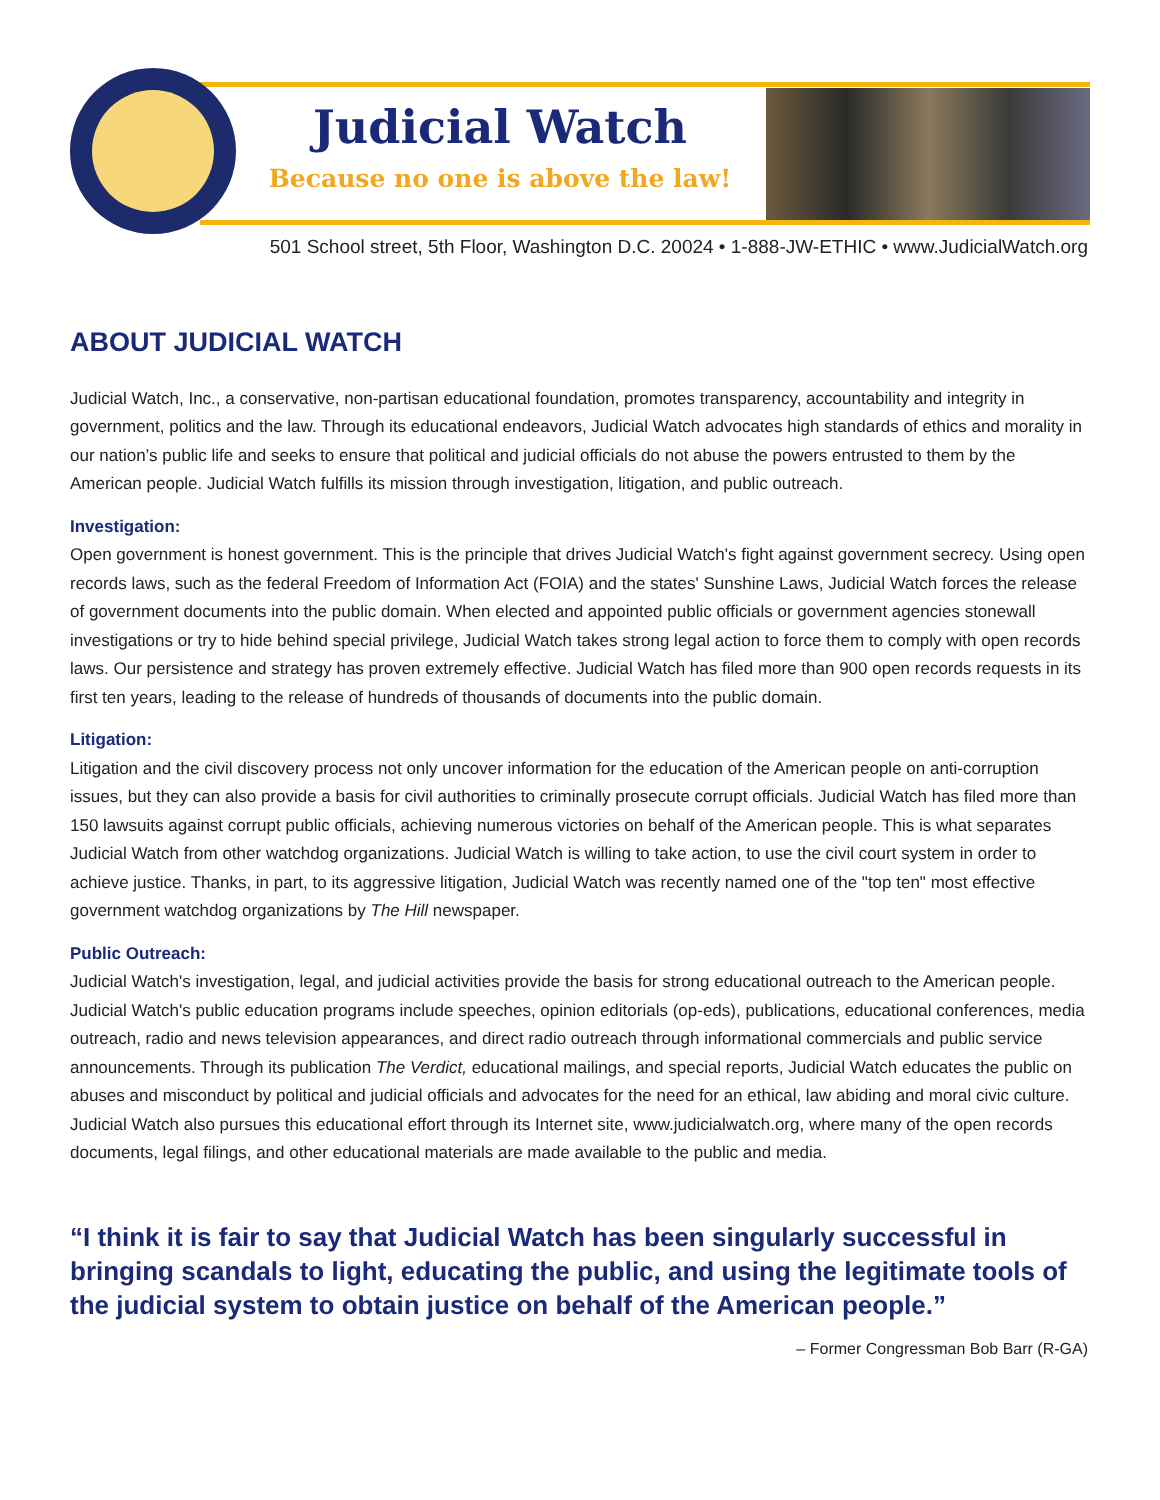Judicial Watch
Because no one is above the law!
501 School street, 5th Floor, Washington D.C. 20024 • 1-888-JW-ETHIC • www.JudicialWatch.org
ABOUT JUDICIAL WATCH
Judicial Watch, Inc., a conservative, non-partisan educational foundation, promotes transparency, accountability and integrity in government, politics and the law. Through its educational endeavors, Judicial Watch advocates high standards of ethics and morality in our nation’s public life and seeks to ensure that political and judicial officials do not abuse the powers entrusted to them by the American people. Judicial Watch fulfills its mission through investigation, litigation, and public outreach.
Investigation:
Open government is honest government. This is the principle that drives Judicial Watch's fight against government secrecy. Using open records laws, such as the federal Freedom of Information Act (FOIA) and the states' Sunshine Laws, Judicial Watch forces the release of government documents into the public domain. When elected and appointed public officials or government agencies stonewall investigations or try to hide behind special privilege, Judicial Watch takes strong legal action to force them to comply with open records laws. Our persistence and strategy has proven extremely effective. Judicial Watch has filed more than 900 open records requests in its first ten years, leading to the release of hundreds of thousands of documents into the public domain.
Litigation:
Litigation and the civil discovery process not only uncover information for the education of the American people on anti-corruption issues, but they can also provide a basis for civil authorities to criminally prosecute corrupt officials. Judicial Watch has filed more than 150 lawsuits against corrupt public officials, achieving numerous victories on behalf of the American people. This is what separates Judicial Watch from other watchdog organizations. Judicial Watch is willing to take action, to use the civil court system in order to achieve justice. Thanks, in part, to its aggressive litigation, Judicial Watch was recently named one of the "top ten" most effective government watchdog organizations by The Hill newspaper.
Public Outreach:
Judicial Watch's investigation, legal, and judicial activities provide the basis for strong educational outreach to the American people. Judicial Watch's public education programs include speeches, opinion editorials (op-eds), publications, educational conferences, media outreach, radio and news television appearances, and direct radio outreach through informational commercials and public service announcements. Through its publication The Verdict, educational mailings, and special reports, Judicial Watch educates the public on abuses and misconduct by political and judicial officials and advocates for the need for an ethical, law abiding and moral civic culture. Judicial Watch also pursues this educational effort through its Internet site, www.judicialwatch.org, where many of the open records documents, legal filings, and other educational materials are made available to the public and media.
“I think it is fair to say that Judicial Watch has been singularly successful in bringing scandals to light, educating the public, and using the legitimate tools of the judicial system to obtain justice on behalf of the American people.” – Former Congressman Bob Barr (R-GA)